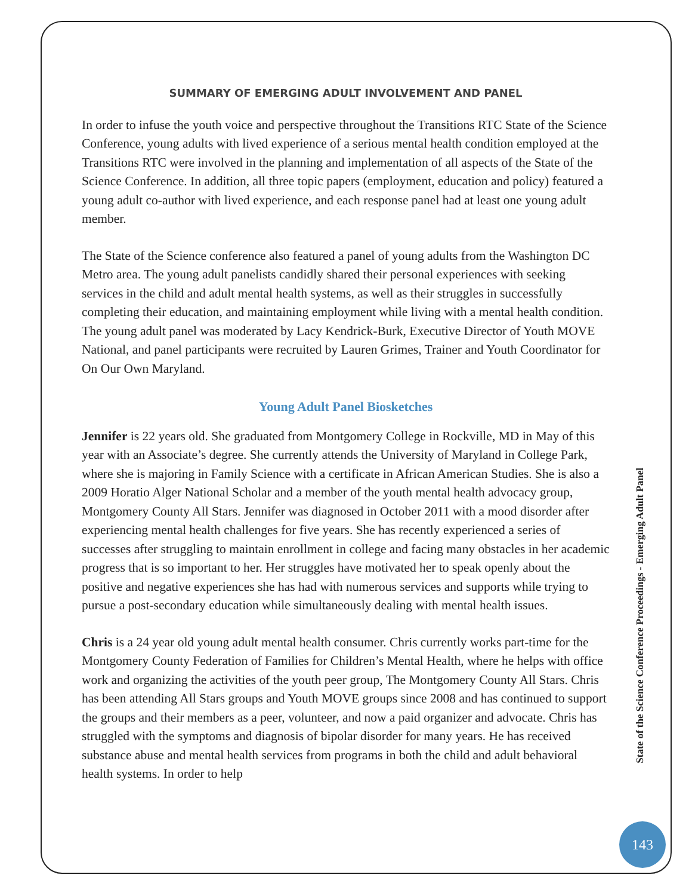SUMMARY OF EMERGING ADULT INVOLVEMENT AND PANEL
In order to infuse the youth voice and perspective throughout the Transitions RTC State of the Science Conference, young adults with lived experience of a serious mental health condition employed at the Transitions RTC were involved in the planning and implementation of all aspects of the State of the Science Conference. In addition, all three topic papers (employment, education and policy) featured a young adult co-author with lived experience, and each response panel had at least one young adult member.
The State of the Science conference also featured a panel of young adults from the Washington DC Metro area. The young adult panelists candidly shared their personal experiences with seeking services in the child and adult mental health systems, as well as their struggles in successfully completing their education, and maintaining employment while living with a mental health condition. The young adult panel was moderated by Lacy Kendrick-Burk, Executive Director of Youth MOVE National, and panel participants were recruited by Lauren Grimes, Trainer and Youth Coordinator for On Our Own Maryland.
Young Adult Panel Biosketches
Jennifer is 22 years old. She graduated from Montgomery College in Rockville, MD in May of this year with an Associate’s degree. She currently attends the University of Maryland in College Park, where she is majoring in Family Science with a certificate in African American Studies. She is also a 2009 Horatio Alger National Scholar and a member of the youth mental health advocacy group, Montgomery County All Stars. Jennifer was diagnosed in October 2011 with a mood disorder after experiencing mental health challenges for five years. She has recently experienced a series of successes after struggling to maintain enrollment in college and facing many obstacles in her academic progress that is so important to her. Her struggles have motivated her to speak openly about the positive and negative experiences she has had with numerous services and supports while trying to pursue a post-secondary education while simultaneously dealing with mental health issues.
Chris is a 24 year old young adult mental health consumer. Chris currently works part-time for the Montgomery County Federation of Families for Children’s Mental Health, where he helps with office work and organizing the activities of the youth peer group, The Montgomery County All Stars. Chris has been attending All Stars groups and Youth MOVE groups since 2008 and has continued to support the groups and their members as a peer, volunteer, and now a paid organizer and advocate. Chris has struggled with the symptoms and diagnosis of bipolar disorder for many years. He has received substance abuse and mental health services from programs in both the child and adult behavioral health systems. In order to help
State of the Science Conference Proceedings - Emerging Adult Panel
143